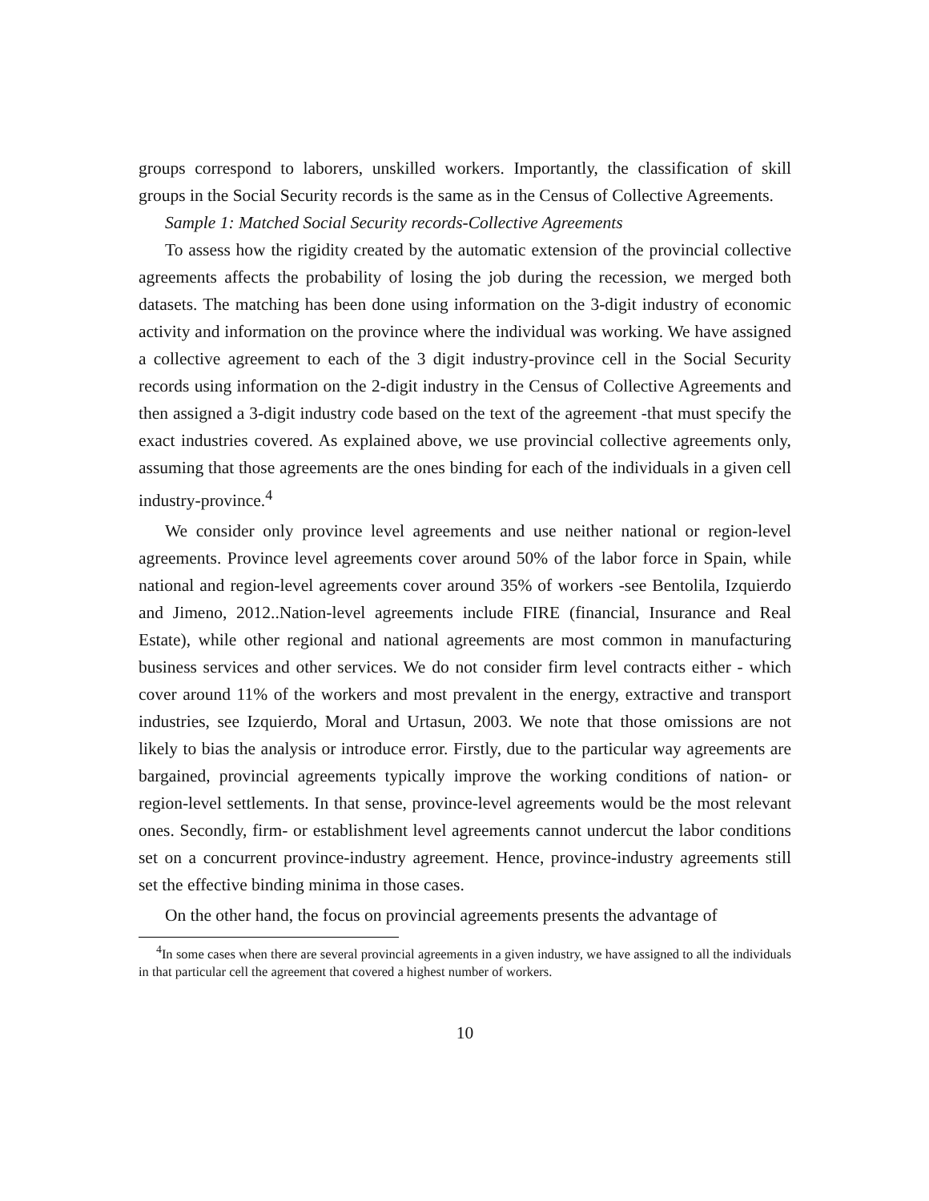groups correspond to laborers, unskilled workers. Importantly, the classification of skill groups in the Social Security records is the same as in the Census of Collective Agreements.
Sample 1: Matched Social Security records-Collective Agreements
To assess how the rigidity created by the automatic extension of the provincial collective agreements affects the probability of losing the job during the recession, we merged both datasets. The matching has been done using information on the 3-digit industry of economic activity and information on the province where the individual was working. We have assigned a collective agreement to each of the 3 digit industry-province cell in the Social Security records using information on the 2-digit industry in the Census of Collective Agreements and then assigned a 3-digit industry code based on the text of the agreement -that must specify the exact industries covered. As explained above, we use provincial collective agreements only, assuming that those agreements are the ones binding for each of the individuals in a given cell industry-province.<sup>4</sup>
We consider only province level agreements and use neither national or region-level agreements. Province level agreements cover around 50% of the labor force in Spain, while national and region-level agreements cover around 35% of workers -see Bentolila, Izquierdo and Jimeno, 2012..Nation-level agreements include FIRE (financial, Insurance and Real Estate), while other regional and national agreements are most common in manufacturing business services and other services. We do not consider firm level contracts either - which cover around 11% of the workers and most prevalent in the energy, extractive and transport industries, see Izquierdo, Moral and Urtasun, 2003. We note that those omissions are not likely to bias the analysis or introduce error. Firstly, due to the particular way agreements are bargained, provincial agreements typically improve the working conditions of nation- or region-level settlements. In that sense, province-level agreements would be the most relevant ones. Secondly, firm- or establishment level agreements cannot undercut the labor conditions set on a concurrent province-industry agreement. Hence, province-industry agreements still set the effective binding minima in those cases.
On the other hand, the focus on provincial agreements presents the advantage of
<sup>4</sup> In some cases when there are several provincial agreements in a given industry, we have assigned to all the individuals in that particular cell the agreement that covered a highest number of workers.
10